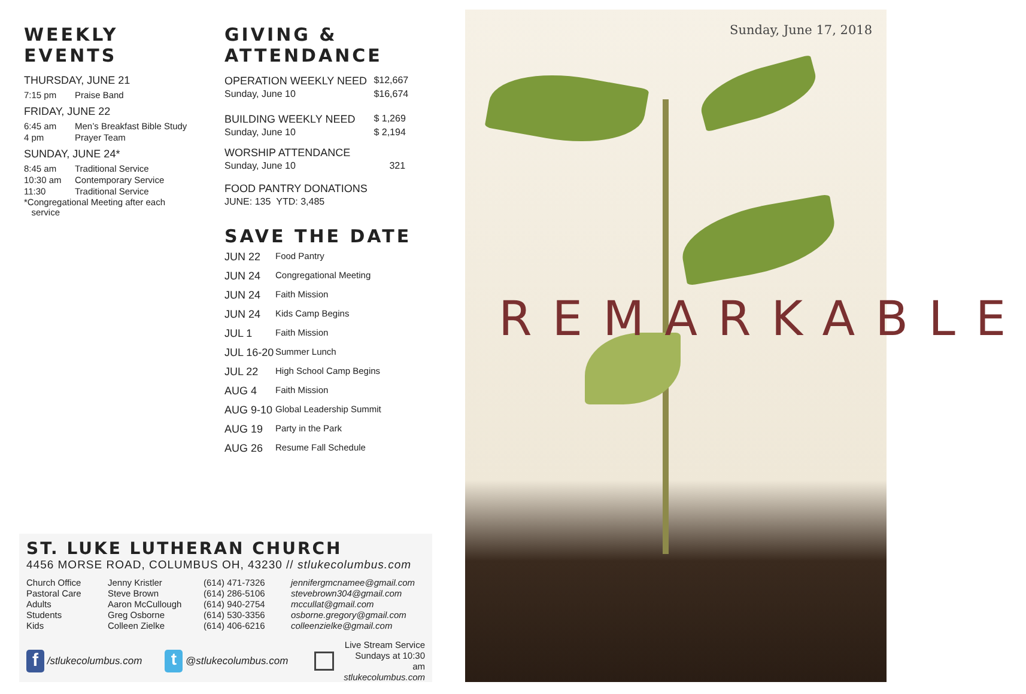WEEKLY EVENTS
THURSDAY, JUNE 21
| 7:15 pm | Praise Band |
FRIDAY, JUNE 22
| 6:45 am | Men’s Breakfast Bible Study |
| 4 pm | Prayer Team |
SUNDAY, JUNE 24*
| 8:45 am | Traditional Service |
| 10:30 am | Contemporary Service |
| 11:30 | Traditional Service |
*Congregational Meeting after each
service
GIVING & ATTENDANCE
| OPERATION WEEKLY NEED | $12,667 |
| Sunday, June 10 | $16,674 |
| BUILDING WEEKLY NEED | $ 1,269 |
| Sunday, June 10 | $ 2,194 |
| WORSHIP ATTENDANCE | |
| Sunday, June 10 | 321 |
| FOOD PANTRY DONATIONS | |
| JUNE: 135 YTD: 3,485 | |
SAVE THE DATE
| JUN 22 | Food Pantry |
| JUN 24 | Congregational Meeting |
| JUN 24 | Faith Mission |
| JUN 24 | Kids Camp Begins |
| JUL 1 | Faith Mission |
| JUL 16-20 | Summer Lunch |
| JUL 22 | High School Camp Begins |
| AUG 4 | Faith Mission |
| AUG 9-10 | Global Leadership Summit |
| AUG 19 | Party in the Park |
| AUG 26 | Resume Fall Schedule |
ST. LUKE LUTHERAN CHURCH
4456 MORSE ROAD, COLUMBUS OH, 43230 // stlukecolumbus.com
| Church Office | Jenny Kristler | (614) 471-7326 | jennifergmcnamee@gmail.com |
| Pastoral Care | Steve Brown | (614) 286-5106 | stevebrown304@gmail.com |
| Adults | Aaron McCullough | (614) 940-2754 | mccullat@gmail.com |
| Students | Greg Osborne | (614) 530-3356 | osborne.gregory@gmail.com |
| Kids | Colleen Zielke | (614) 406-6216 | colleenzielke@gmail.com |
f /stlukecolumbus.com t @stlukecolumbus.com
Live Stream Service
Sundays at 10:30 am
stlukecolumbus.com
Sunday, June 17, 2018
REMARKABLE